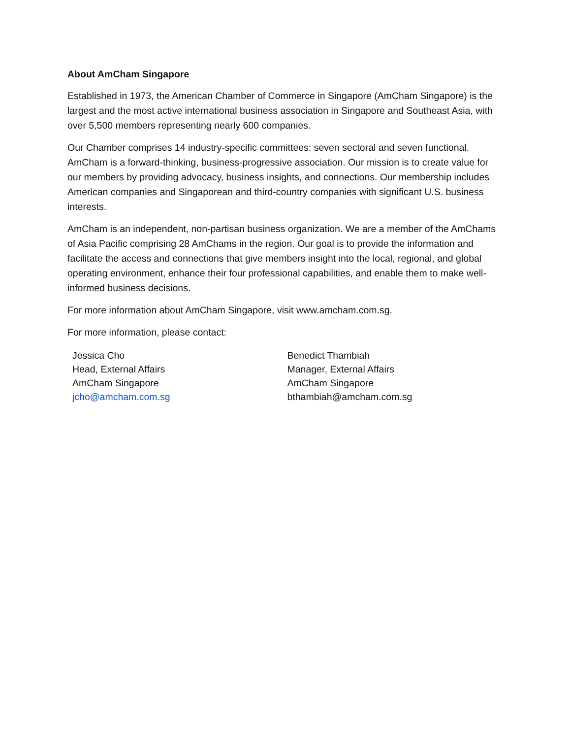About AmCham Singapore
Established in 1973, the American Chamber of Commerce in Singapore (AmCham Singapore) is the largest and the most active international business association in Singapore and Southeast Asia, with over 5,500 members representing nearly 600 companies.
Our Chamber comprises 14 industry-specific committees: seven sectoral and seven functional. AmCham is a forward-thinking, business-progressive association. Our mission is to create value for our members by providing advocacy, business insights, and connections. Our membership includes American companies and Singaporean and third-country companies with significant U.S. business interests.
AmCham is an independent, non-partisan business organization. We are a member of the AmChams of Asia Pacific comprising 28 AmChams in the region. Our goal is to provide the information and facilitate the access and connections that give members insight into the local, regional, and global operating environment, enhance their four professional capabilities, and enable them to make well-informed business decisions.
For more information about AmCham Singapore, visit www.amcham.com.sg.
For more information, please contact:
Jessica Cho
Head, External Affairs
AmCham Singapore
jcho@amcham.com.sg
Benedict Thambiah
Manager, External Affairs
AmCham Singapore
bthambiah@amcham.com.sg